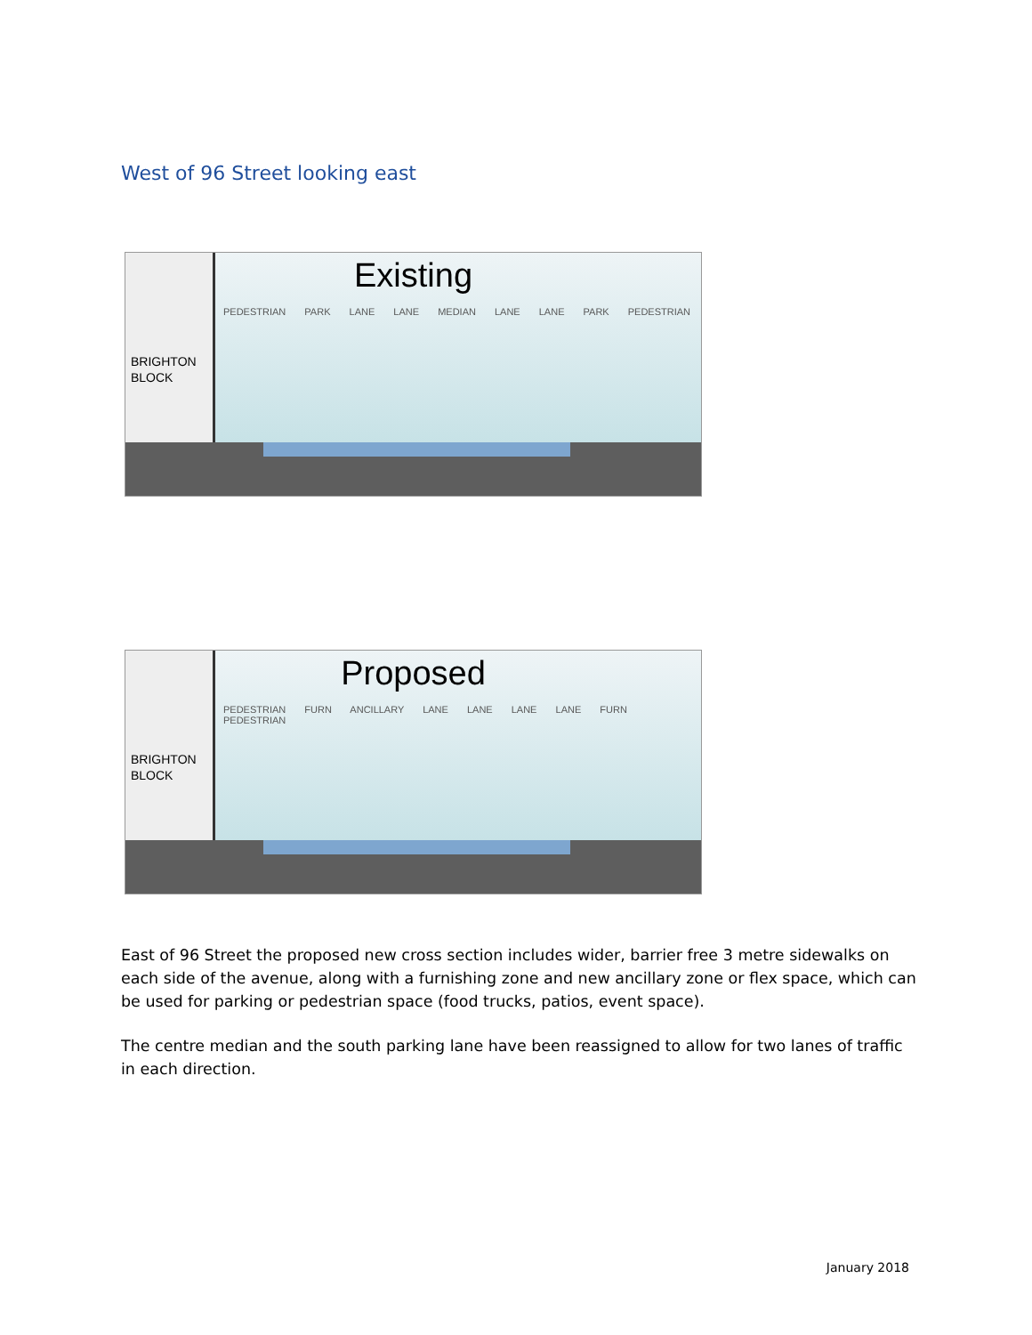West of 96 Street looking east
BRIGHTON
BLOCK
Existing
PEDESTRIAN PARK LANE LANE MEDIAN LANE LANE PARK PEDESTRIAN
BRIGHTON
BLOCK
Proposed
PEDESTRIAN FURN ANCILLARY LANE LANE LANE LANE FURN PEDESTRIAN
East of 96 Street the proposed new cross section includes wider, barrier free 3 metre sidewalks on each side of the avenue, along with a furnishing zone and new ancillary zone or flex space, which can be used for parking or pedestrian space (food trucks, patios, event space).
The centre median and the south parking lane have been reassigned to allow for two lanes of traffic in each direction.
January 2018